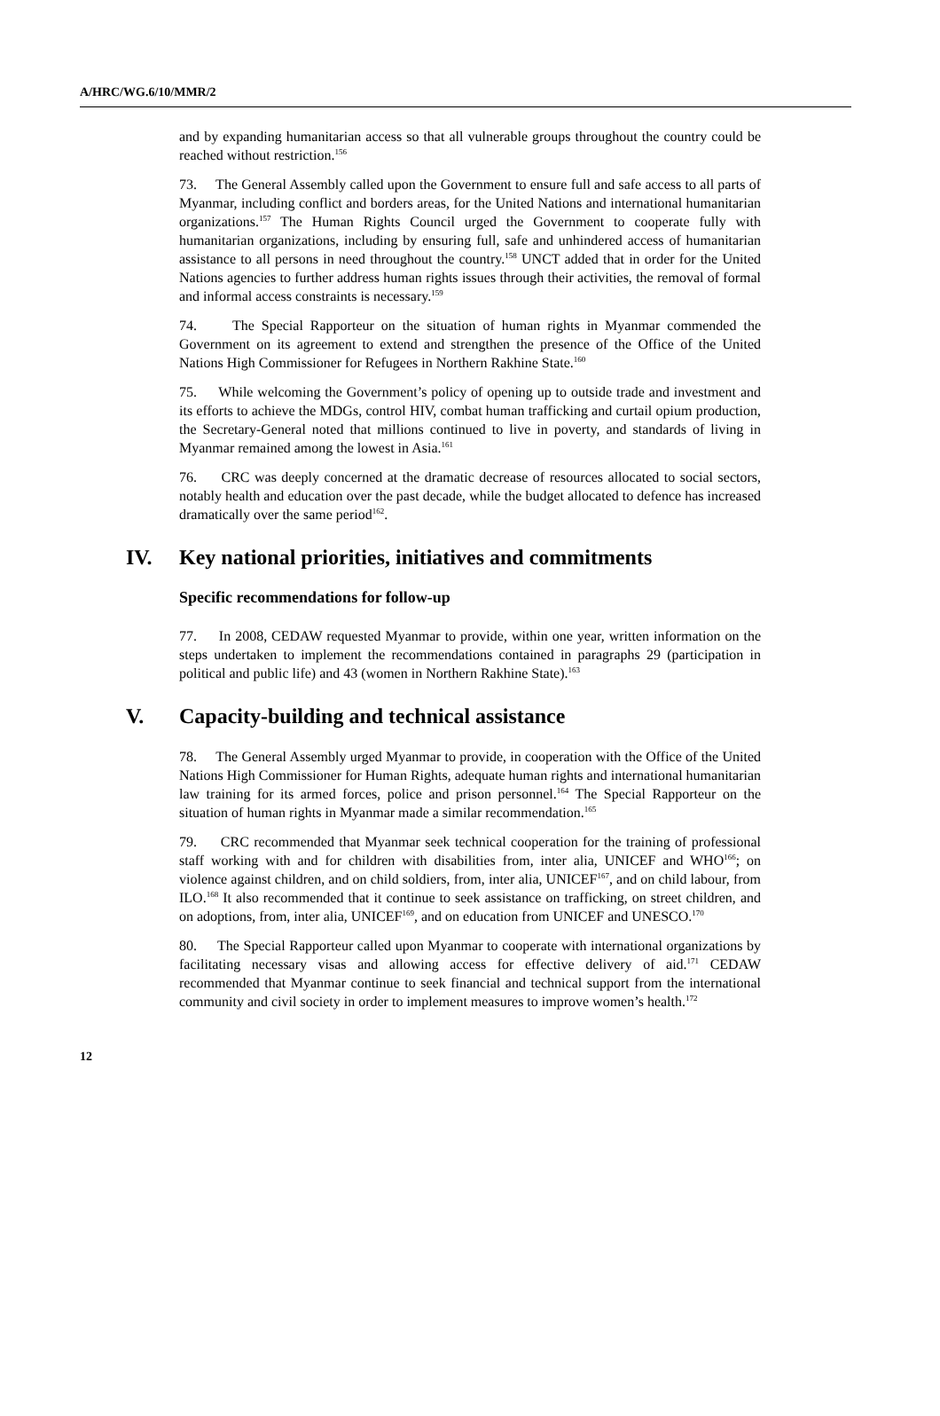A/HRC/WG.6/10/MMR/2
and by expanding humanitarian access so that all vulnerable groups throughout the country could be reached without restriction.<sup>156</sup>
73. The General Assembly called upon the Government to ensure full and safe access to all parts of Myanmar, including conflict and borders areas, for the United Nations and international humanitarian organizations.<sup>157</sup> The Human Rights Council urged the Government to cooperate fully with humanitarian organizations, including by ensuring full, safe and unhindered access of humanitarian assistance to all persons in need throughout the country.<sup>158</sup> UNCT added that in order for the United Nations agencies to further address human rights issues through their activities, the removal of formal and informal access constraints is necessary.<sup>159</sup>
74. The Special Rapporteur on the situation of human rights in Myanmar commended the Government on its agreement to extend and strengthen the presence of the Office of the United Nations High Commissioner for Refugees in Northern Rakhine State.<sup>160</sup>
75. While welcoming the Government’s policy of opening up to outside trade and investment and its efforts to achieve the MDGs, control HIV, combat human trafficking and curtail opium production, the Secretary-General noted that millions continued to live in poverty, and standards of living in Myanmar remained among the lowest in Asia.<sup>161</sup>
76. CRC was deeply concerned at the dramatic decrease of resources allocated to social sectors, notably health and education over the past decade, while the budget allocated to defence has increased dramatically over the same period<sup>162</sup>.
IV. Key national priorities, initiatives and commitments
Specific recommendations for follow-up
77. In 2008, CEDAW requested Myanmar to provide, within one year, written information on the steps undertaken to implement the recommendations contained in paragraphs 29 (participation in political and public life) and 43 (women in Northern Rakhine State).<sup>163</sup>
V. Capacity-building and technical assistance
78. The General Assembly urged Myanmar to provide, in cooperation with the Office of the United Nations High Commissioner for Human Rights, adequate human rights and international humanitarian law training for its armed forces, police and prison personnel.<sup>164</sup> The Special Rapporteur on the situation of human rights in Myanmar made a similar recommendation.<sup>165</sup>
79. CRC recommended that Myanmar seek technical cooperation for the training of professional staff working with and for children with disabilities from, inter alia, UNICEF and WHO<sup>166</sup>; on violence against children, and on child soldiers, from, inter alia, UNICEF<sup>167</sup>, and on child labour, from ILO.<sup>168</sup> It also recommended that it continue to seek assistance on trafficking, on street children, and on adoptions, from, inter alia, UNICEF<sup>169</sup>, and on education from UNICEF and UNESCO.<sup>170</sup>
80. The Special Rapporteur called upon Myanmar to cooperate with international organizations by facilitating necessary visas and allowing access for effective delivery of aid.<sup>171</sup> CEDAW recommended that Myanmar continue to seek financial and technical support from the international community and civil society in order to implement measures to improve women’s health.<sup>172</sup>
12